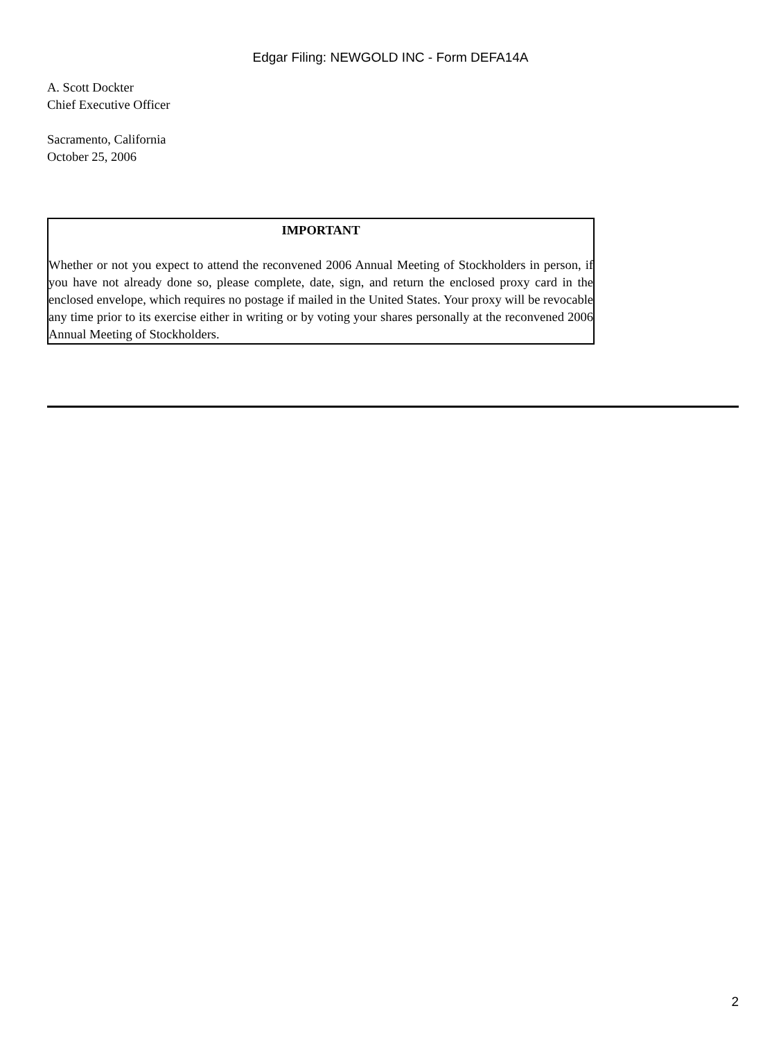Edgar Filing: NEWGOLD INC - Form DEFA14A
A. Scott Dockter
Chief Executive Officer
Sacramento, California
October 25, 2006
IMPORTANT
Whether or not you expect to attend the reconvened 2006 Annual Meeting of Stockholders in person, if you have not already done so, please complete, date, sign, and return the enclosed proxy card in the enclosed envelope, which requires no postage if mailed in the United States. Your proxy will be revocable any time prior to its exercise either in writing or by voting your shares personally at the reconvened 2006 Annual Meeting of Stockholders.
2